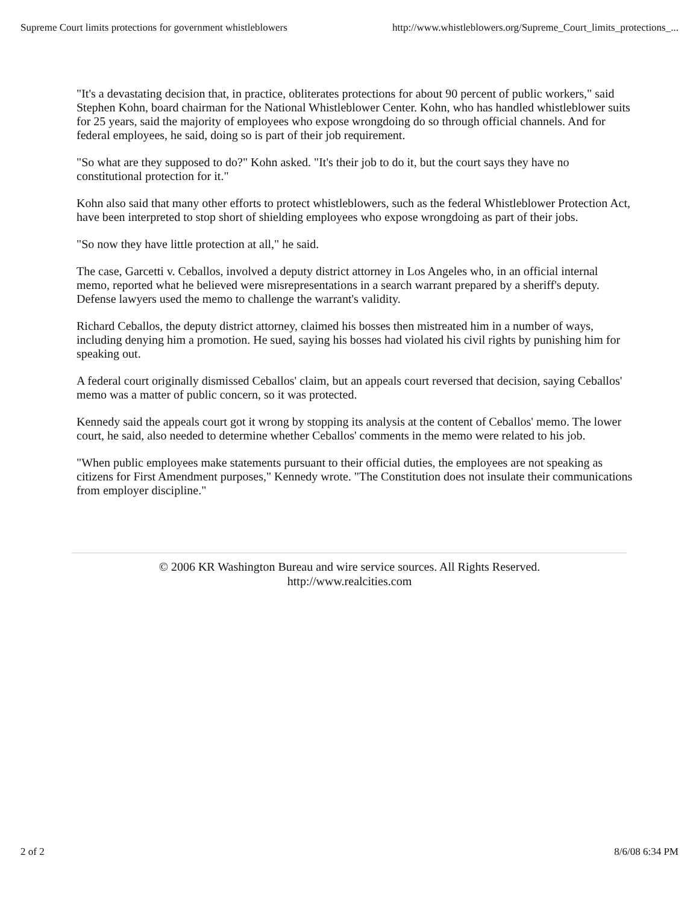Supreme Court limits protections for government whistleblowers http://www.whistleblowers.org/Supreme_Court_limits_protections_...
"It's a devastating decision that, in practice, obliterates protections for about 90 percent of public workers," said Stephen Kohn, board chairman for the National Whistleblower Center. Kohn, who has handled whistleblower suits for 25 years, said the majority of employees who expose wrongdoing do so through official channels. And for federal employees, he said, doing so is part of their job requirement.
"So what are they supposed to do?" Kohn asked. "It's their job to do it, but the court says they have no constitutional protection for it."
Kohn also said that many other efforts to protect whistleblowers, such as the federal Whistleblower Protection Act, have been interpreted to stop short of shielding employees who expose wrongdoing as part of their jobs.
"So now they have little protection at all," he said.
The case, Garcetti v. Ceballos, involved a deputy district attorney in Los Angeles who, in an official internal memo, reported what he believed were misrepresentations in a search warrant prepared by a sheriff's deputy. Defense lawyers used the memo to challenge the warrant's validity.
Richard Ceballos, the deputy district attorney, claimed his bosses then mistreated him in a number of ways, including denying him a promotion. He sued, saying his bosses had violated his civil rights by punishing him for speaking out.
A federal court originally dismissed Ceballos' claim, but an appeals court reversed that decision, saying Ceballos' memo was a matter of public concern, so it was protected.
Kennedy said the appeals court got it wrong by stopping its analysis at the content of Ceballos' memo. The lower court, he said, also needed to determine whether Ceballos' comments in the memo were related to his job.
"When public employees make statements pursuant to their official duties, the employees are not speaking as citizens for First Amendment purposes," Kennedy wrote. "The Constitution does not insulate their communications from employer discipline."
© 2006 KR Washington Bureau and wire service sources. All Rights Reserved.
http://www.realcities.com
2 of 2 8/6/08 6:34 PM